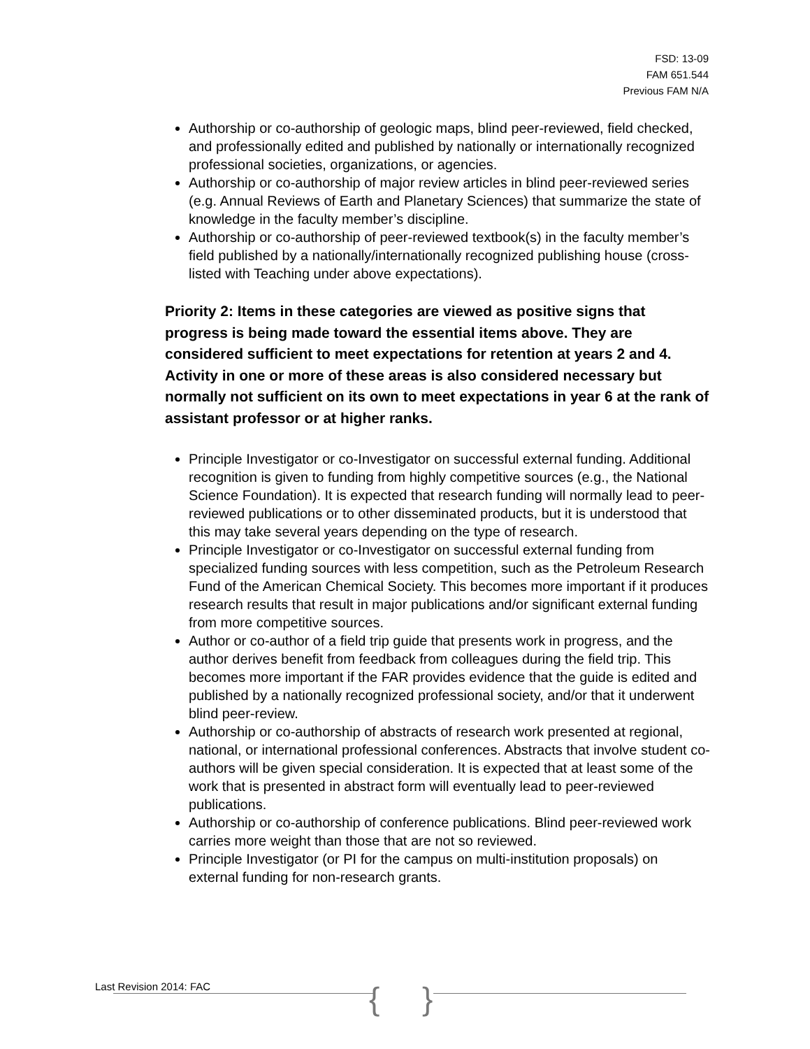FSD: 13-09
FAM 651.544
Previous FAM N/A
Authorship or co-authorship of geologic maps, blind peer-reviewed, field checked, and professionally edited and published by nationally or internationally recognized professional societies, organizations, or agencies.
Authorship or co-authorship of major review articles in blind peer-reviewed series (e.g. Annual Reviews of Earth and Planetary Sciences) that summarize the state of knowledge in the faculty member’s discipline.
Authorship or co-authorship of peer-reviewed textbook(s) in the faculty member’s field published by a nationally/internationally recognized publishing house (cross-listed with Teaching under above expectations).
Priority 2: Items in these categories are viewed as positive signs that progress is being made toward the essential items above. They are considered sufficient to meet expectations for retention at years 2 and 4. Activity in one or more of these areas is also considered necessary but normally not sufficient on its own to meet expectations in year 6 at the rank of assistant professor or at higher ranks.
Principle Investigator or co-Investigator on successful external funding. Additional recognition is given to funding from highly competitive sources (e.g., the National Science Foundation). It is expected that research funding will normally lead to peer-reviewed publications or to other disseminated products, but it is understood that this may take several years depending on the type of research.
Principle Investigator or co-Investigator on successful external funding from specialized funding sources with less competition, such as the Petroleum Research Fund of the American Chemical Society. This becomes more important if it produces research results that result in major publications and/or significant external funding from more competitive sources.
Author or co-author of a field trip guide that presents work in progress, and the author derives benefit from feedback from colleagues during the field trip. This becomes more important if the FAR provides evidence that the guide is edited and published by a nationally recognized professional society, and/or that it underwent blind peer-review.
Authorship or co-authorship of abstracts of research work presented at regional, national, or international professional conferences. Abstracts that involve student co-authors will be given special consideration. It is expected that at least some of the work that is presented in abstract form will eventually lead to peer-reviewed publications.
Authorship or co-authorship of conference publications. Blind peer-reviewed work carries more weight than those that are not so reviewed.
Principle Investigator (or PI for the campus on multi-institution proposals) on external funding for non-research grants.
{ }
Last Revision 2014: FAC